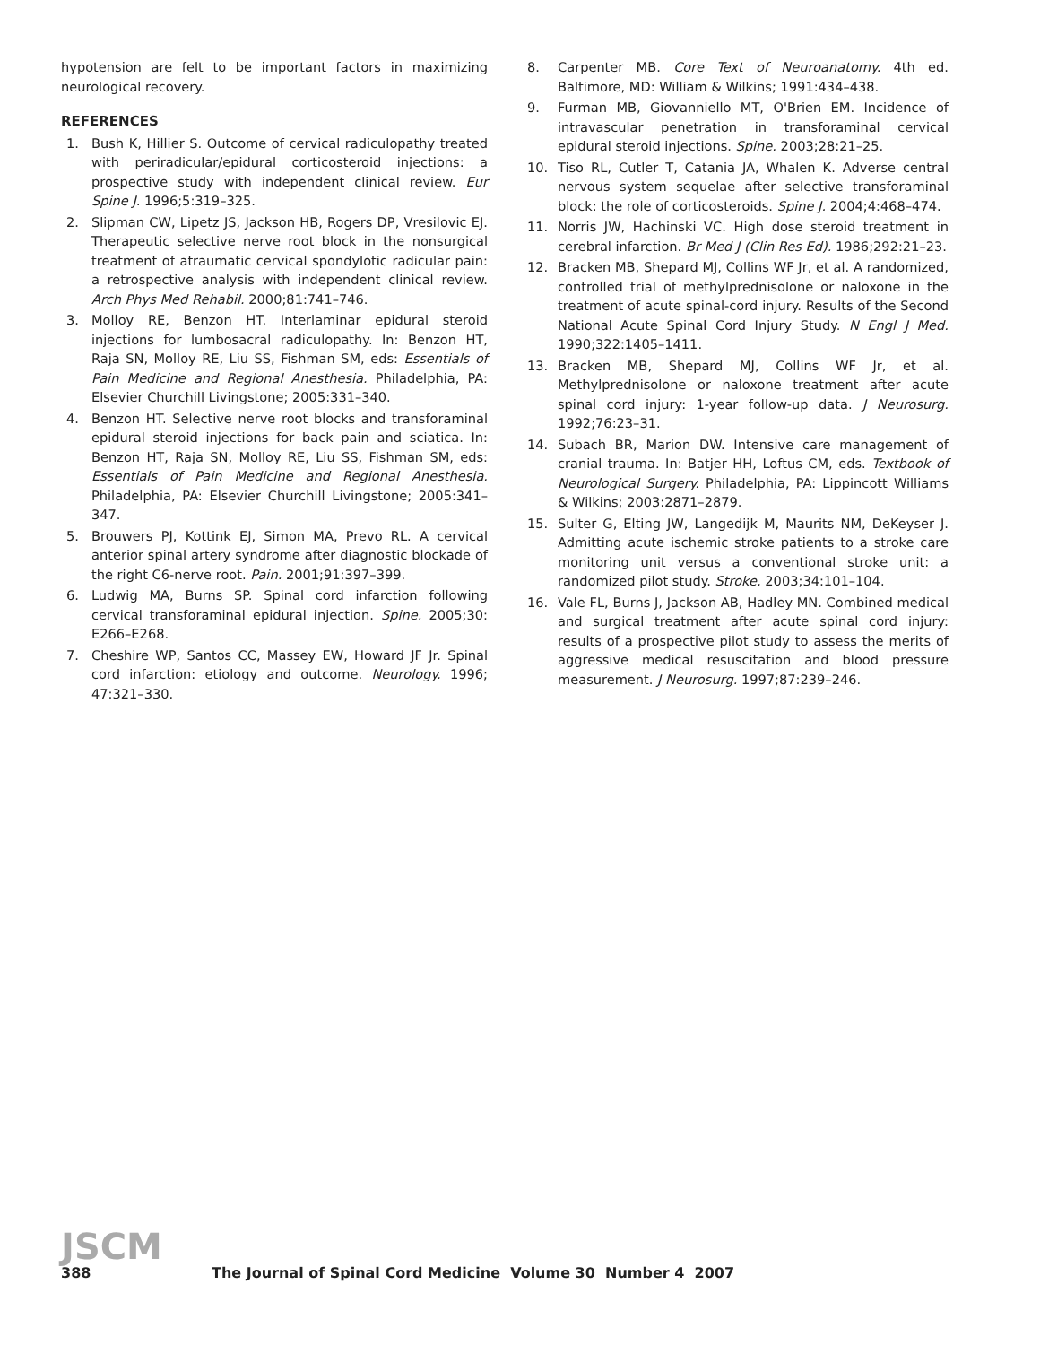hypotension are felt to be important factors in maximizing neurological recovery.
REFERENCES
1. Bush K, Hillier S. Outcome of cervical radiculopathy treated with periradicular/epidural corticosteroid injections: a prospective study with independent clinical review. Eur Spine J. 1996;5:319–325.
2. Slipman CW, Lipetz JS, Jackson HB, Rogers DP, Vresilovic EJ. Therapeutic selective nerve root block in the nonsurgical treatment of atraumatic cervical spondylotic radicular pain: a retrospective analysis with independent clinical review. Arch Phys Med Rehabil. 2000;81:741–746.
3. Molloy RE, Benzon HT. Interlaminar epidural steroid injections for lumbosacral radiculopathy. In: Benzon HT, Raja SN, Molloy RE, Liu SS, Fishman SM, eds: Essentials of Pain Medicine and Regional Anesthesia. Philadelphia, PA: Elsevier Churchill Livingstone; 2005:331–340.
4. Benzon HT. Selective nerve root blocks and transforaminal epidural steroid injections for back pain and sciatica. In: Benzon HT, Raja SN, Molloy RE, Liu SS, Fishman SM, eds: Essentials of Pain Medicine and Regional Anesthesia. Philadelphia, PA: Elsevier Churchill Livingstone; 2005:341–347.
5. Brouwers PJ, Kottink EJ, Simon MA, Prevo RL. A cervical anterior spinal artery syndrome after diagnostic blockade of the right C6-nerve root. Pain. 2001;91:397–399.
6. Ludwig MA, Burns SP. Spinal cord infarction following cervical transforaminal epidural injection. Spine. 2005;30: E266–E268.
7. Cheshire WP, Santos CC, Massey EW, Howard JF Jr. Spinal cord infarction: etiology and outcome. Neurology. 1996; 47:321–330.
8. Carpenter MB. Core Text of Neuroanatomy. 4th ed. Baltimore, MD: William & Wilkins; 1991:434–438.
9. Furman MB, Giovanniello MT, O'Brien EM. Incidence of intravascular penetration in transforaminal cervical epidural steroid injections. Spine. 2003;28:21–25.
10. Tiso RL, Cutler T, Catania JA, Whalen K. Adverse central nervous system sequelae after selective transforaminal block: the role of corticosteroids. Spine J. 2004;4:468–474.
11. Norris JW, Hachinski VC. High dose steroid treatment in cerebral infarction. Br Med J (Clin Res Ed). 1986;292:21–23.
12. Bracken MB, Shepard MJ, Collins WF Jr, et al. A randomized, controlled trial of methylprednisolone or naloxone in the treatment of acute spinal-cord injury. Results of the Second National Acute Spinal Cord Injury Study. N Engl J Med. 1990;322:1405–1411.
13. Bracken MB, Shepard MJ, Collins WF Jr, et al. Methylprednisolone or naloxone treatment after acute spinal cord injury: 1-year follow-up data. J Neurosurg. 1992;76:23–31.
14. Subach BR, Marion DW. Intensive care management of cranial trauma. In: Batjer HH, Loftus CM, eds. Textbook of Neurological Surgery. Philadelphia, PA: Lippincott Williams & Wilkins; 2003:2871–2879.
15. Sulter G, Elting JW, Langedijk M, Maurits NM, DeKeyser J. Admitting acute ischemic stroke patients to a stroke care monitoring unit versus a conventional stroke unit: a randomized pilot study. Stroke. 2003;34:101–104.
16. Vale FL, Burns J, Jackson AB, Hadley MN. Combined medical and surgical treatment after acute spinal cord injury: results of a prospective pilot study to assess the merits of aggressive medical resuscitation and blood pressure measurement. J Neurosurg. 1997;87:239–246.
JSCM
388 The Journal of Spinal Cord Medicine Volume 30 Number 4 2007